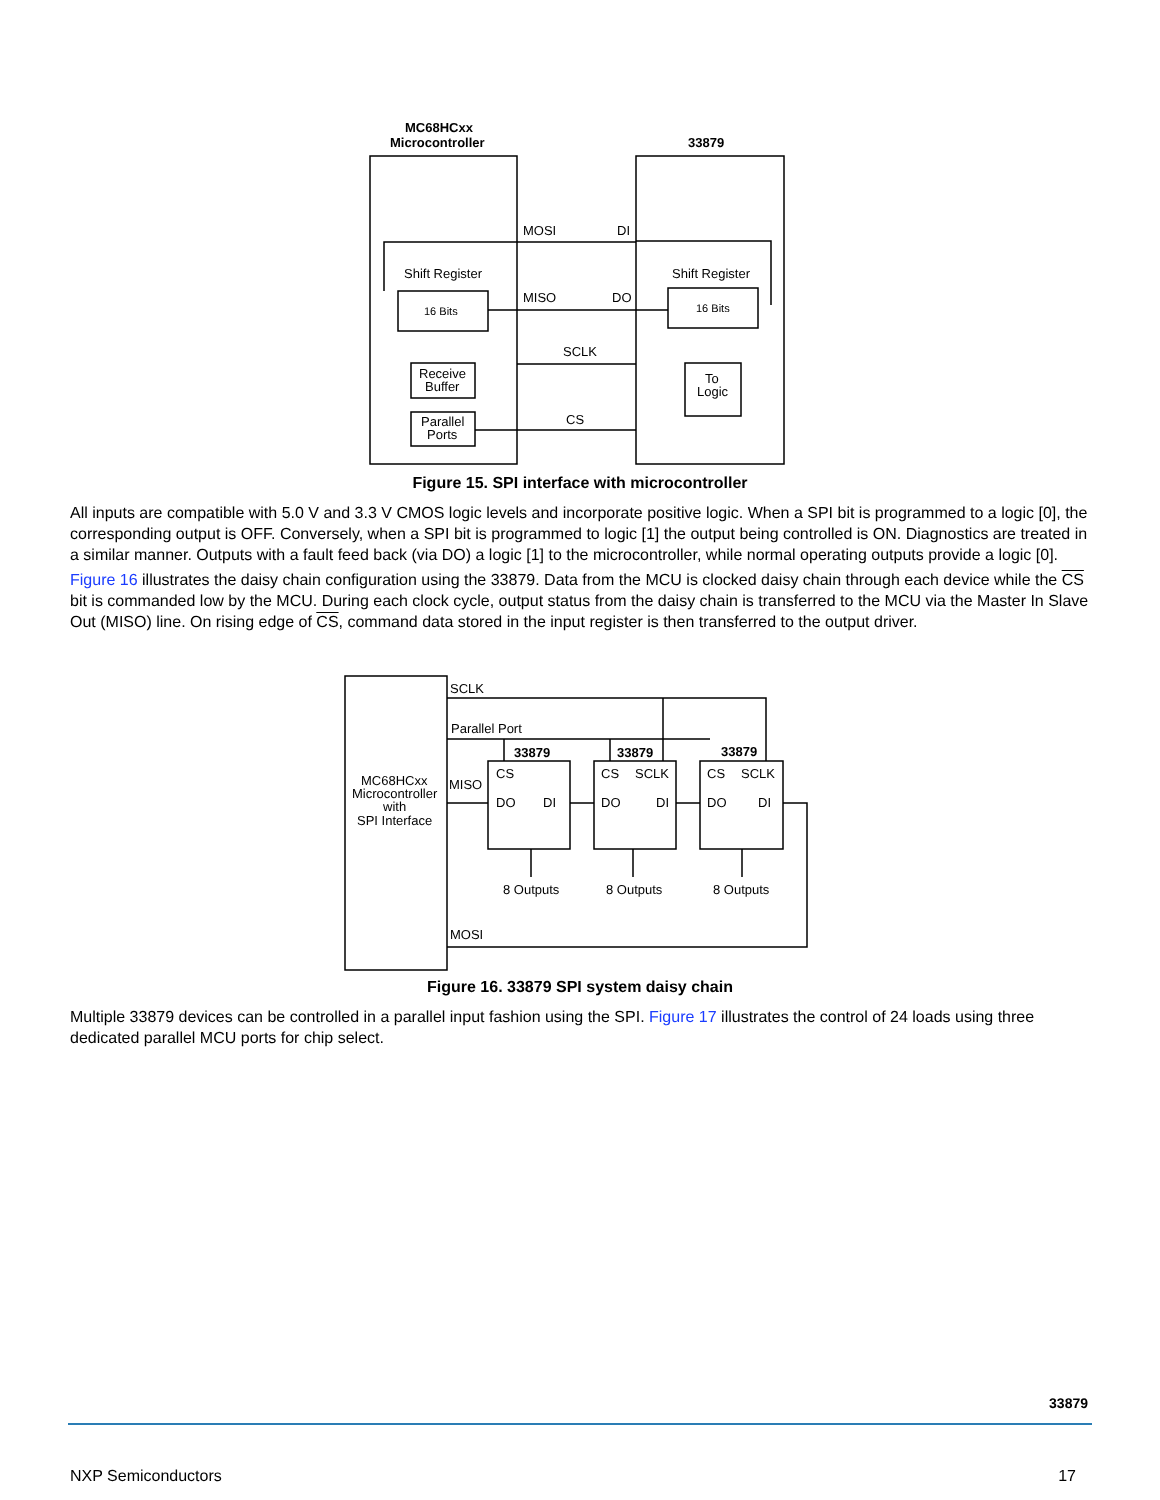MC68HCxx
Microcontroller
33879
MOSI
DI
Shift Register
Shift Register
MISO
DO
SCLK
CS
Receive
Buffer
Parallel
Ports
To
Logic
16 Bits
16 Bits
Figure 15. SPI interface with microcontroller
All inputs are compatible with 5.0 V and 3.3 V CMOS logic levels and incorporate positive logic. When a SPI bit is programmed to a logic [0], the corresponding output is OFF. Conversely, when a SPI bit is programmed to logic [1] the output being controlled is ON. Diagnostics are treated in a similar manner. Outputs with a fault feed back (via DO) a logic [1] to the microcontroller, while normal operating outputs provide a logic [0].
Figure 16 illustrates the daisy chain configuration using the 33879. Data from the MCU is clocked daisy chain through each device while the CS bit is commanded low by the MCU. During each clock cycle, output status from the daisy chain is transferred to the MCU via the Master In Slave Out (MISO) line. On rising edge of CS, command data stored in the input register is then transferred to the output driver.
SCLK
Parallel Port
MC68HCxx
Microcontroller
with
SPI Interface
MISO
MOSI
33879
33879
33879
CS
CS
SCLK
CS
SCLK
DO
DI
DO
DI
DO
DI
8 Outputs
8 Outputs
8 Outputs
Figure 16. 33879 SPI system daisy chain
Multiple 33879 devices can be controlled in a parallel input fashion using the SPI. Figure 17 illustrates the control of 24 loads using three dedicated parallel MCU ports for chip select.
33879
NXP Semiconductors 17